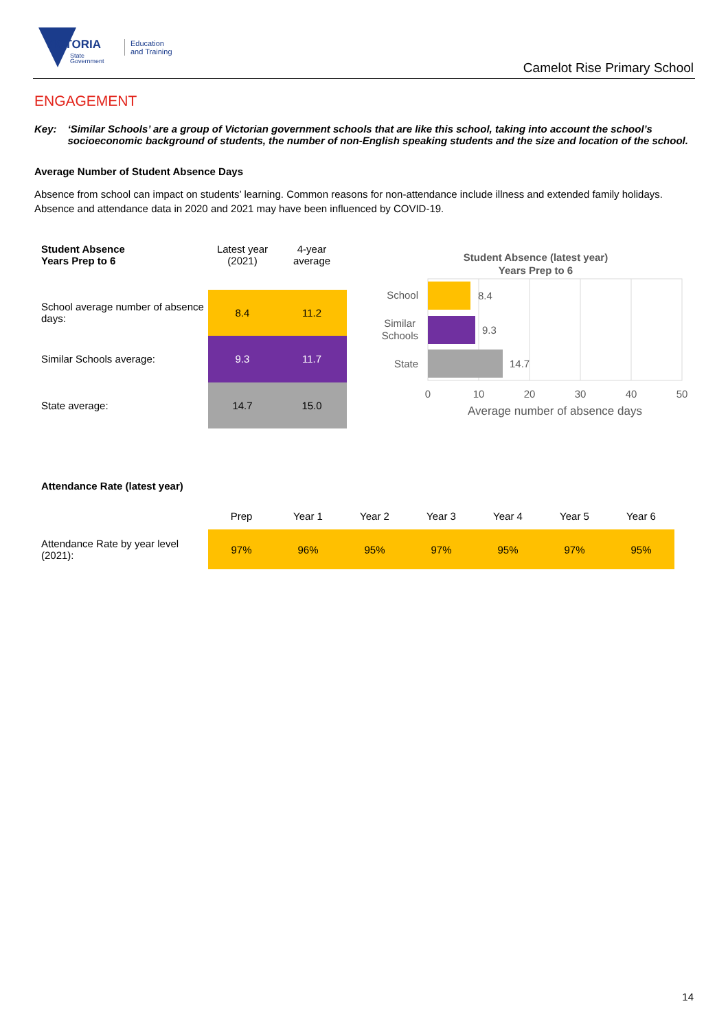VICTORIA
State
Government
Education
and Training
Camelot Rise Primary School
ENGAGEMENT
Key: ‘Similar Schools’ are a group of Victorian government schools that are like this school, taking into account the school’s socioeconomic background of students, the number of non-English speaking students and the size and location of the school.
Average Number of Student Absence Days
Absence from school can impact on students’ learning. Common reasons for non-attendance include illness and extended family holidays. Absence and attendance data in 2020 and 2021 may have been influenced by COVID-19.
| Student Absence Years Prep to 6 | Latest year (2021) | 4-year average |
| School average number of absence days: | 8.4 | 11.2 |
| Similar Schools average: | 9.3 | 11.7 |
| State average: | 14.7 | 15.0 |
Student Absence (latest year)
Years Prep to 6
8.4
9.3
14.7
School
Similar
Schools
State
0
10
20
30
40
50
Average number of absence days
Attendance Rate (latest year)
| | Prep | Year 1 | Year 2 | Year 3 | Year 4 | Year 5 | Year 6 |
| Attendance Rate by year level (2021): | 97% | 96% | 95% | 97% | 95% | 97% | 95% |
14